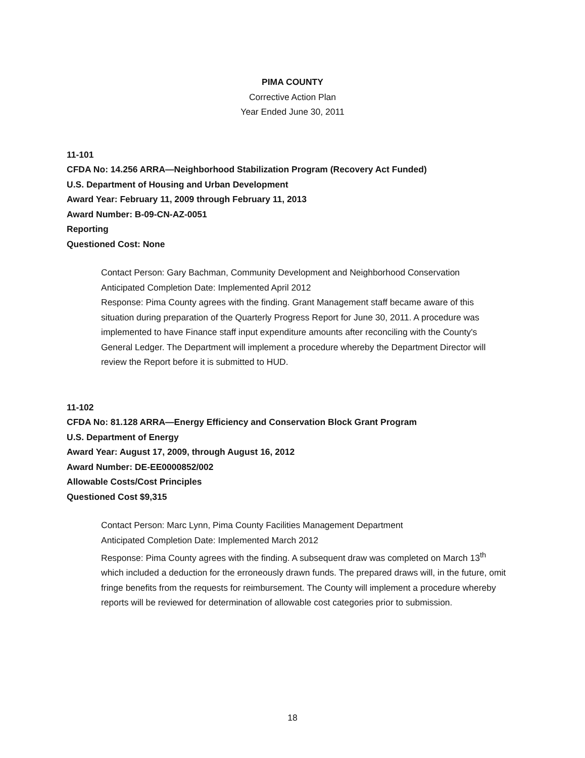PIMA COUNTY
Corrective Action Plan
Year Ended June 30, 2011
11-101
CFDA No: 14.256 ARRA—Neighborhood Stabilization Program (Recovery Act Funded)
U.S. Department of Housing and Urban Development
Award Year: February 11, 2009 through February 11, 2013
Award Number: B-09-CN-AZ-0051
Reporting
Questioned Cost: None
Contact Person: Gary Bachman, Community Development and Neighborhood Conservation
Anticipated Completion Date: Implemented April 2012
Response: Pima County agrees with the finding. Grant Management staff became aware of this situation during preparation of the Quarterly Progress Report for June 30, 2011. A procedure was implemented to have Finance staff input expenditure amounts after reconciling with the County's General Ledger. The Department will implement a procedure whereby the Department Director will review the Report before it is submitted to HUD.
11-102
CFDA No: 81.128 ARRA—Energy Efficiency and Conservation Block Grant Program
U.S. Department of Energy
Award Year: August 17, 2009, through August 16, 2012
Award Number: DE-EE0000852/002
Allowable Costs/Cost Principles
Questioned Cost $9,315
Contact Person: Marc Lynn, Pima County Facilities Management Department
Anticipated Completion Date: Implemented March 2012
Response: Pima County agrees with the finding. A subsequent draw was completed on March 13<sup>th</sup> which included a deduction for the erroneously drawn funds. The prepared draws will, in the future, omit fringe benefits from the requests for reimbursement. The County will implement a procedure whereby reports will be reviewed for determination of allowable cost categories prior to submission.
18